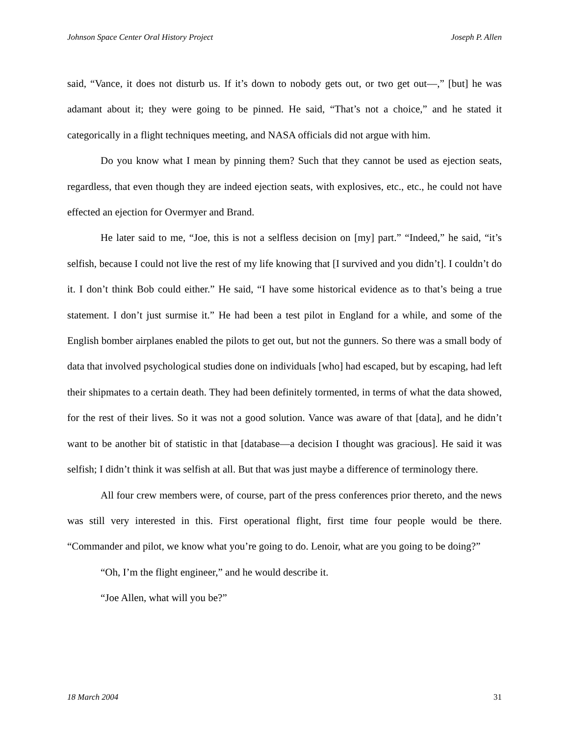Johnson Space Center Oral History Project Joseph P. Allen
said, “Vance, it does not disturb us. If it’s down to nobody gets out, or two get out—,” [but] he was adamant about it; they were going to be pinned. He said, “That’s not a choice,” and he stated it categorically in a flight techniques meeting, and NASA officials did not argue with him.
Do you know what I mean by pinning them? Such that they cannot be used as ejection seats, regardless, that even though they are indeed ejection seats, with explosives, etc., etc., he could not have effected an ejection for Overmyer and Brand.
He later said to me, “Joe, this is not a selfless decision on [my] part.” “Indeed,” he said, “it’s selfish, because I could not live the rest of my life knowing that [I survived and you didn’t]. I couldn’t do it. I don’t think Bob could either.” He said, “I have some historical evidence as to that’s being a true statement. I don’t just surmise it.” He had been a test pilot in England for a while, and some of the English bomber airplanes enabled the pilots to get out, but not the gunners. So there was a small body of data that involved psychological studies done on individuals [who] had escaped, but by escaping, had left their shipmates to a certain death. They had been definitely tormented, in terms of what the data showed, for the rest of their lives. So it was not a good solution. Vance was aware of that [data], and he didn’t want to be another bit of statistic in that [database—a decision I thought was gracious]. He said it was selfish; I didn’t think it was selfish at all. But that was just maybe a difference of terminology there.
All four crew members were, of course, part of the press conferences prior thereto, and the news was still very interested in this. First operational flight, first time four people would be there. “Commander and pilot, we know what you’re going to do. Lenoir, what are you going to be doing?”
“Oh, I’m the flight engineer,” and he would describe it.
“Joe Allen, what will you be?”
18 March 2004 31